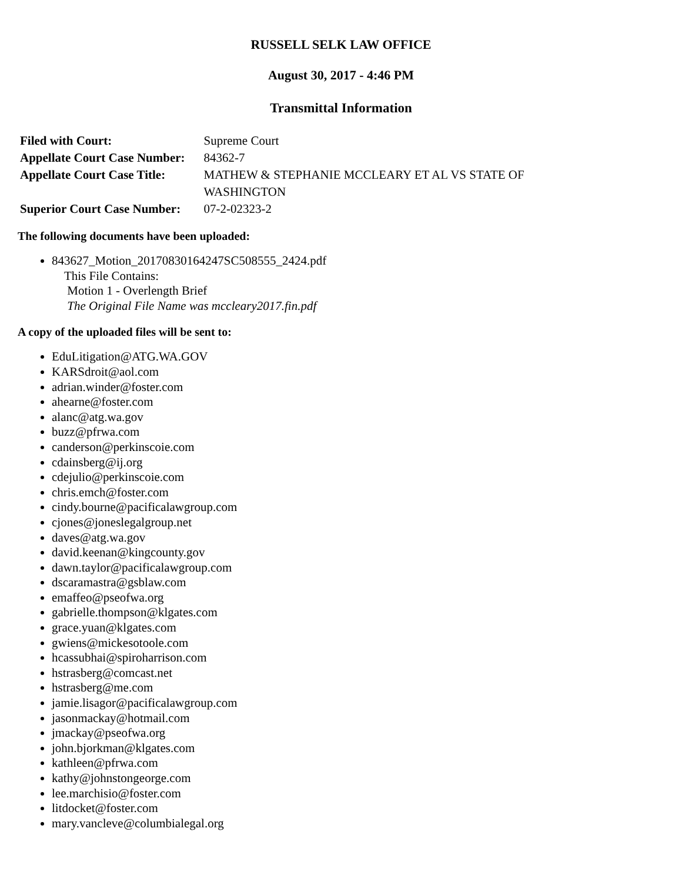RUSSELL SELK LAW OFFICE
August 30, 2017 - 4:46 PM
Transmittal Information
| Filed with Court: | Supreme Court |
| Appellate Court Case Number: | 84362-7 |
| Appellate Court Case Title: | MATHEW & STEPHANIE MCCLEARY ET AL VS STATE OF WASHINGTON |
| Superior Court Case Number: | 07-2-02323-2 |
The following documents have been uploaded:
843627_Motion_20170830164247SC508555_2424.pdf
This File Contains:
Motion 1 - Overlength Brief
The Original File Name was mccleary2017.fin.pdf
A copy of the uploaded files will be sent to:
EduLitigation@ATG.WA.GOV
KARSdroit@aol.com
adrian.winder@foster.com
ahearne@foster.com
alanc@atg.wa.gov
buzz@pfrwa.com
canderson@perkinscoie.com
cdainsberg@ij.org
cdejulio@perkinscoie.com
chris.emch@foster.com
cindy.bourne@pacificalawgroup.com
cjones@joneslegalgroup.net
daves@atg.wa.gov
david.keenan@kingcounty.gov
dawn.taylor@pacificalawgroup.com
dscaramastra@gsblaw.com
emaffeo@pseofwa.org
gabrielle.thompson@klgates.com
grace.yuan@klgates.com
gwiens@mickesotoole.com
hcassubhai@spiroharrison.com
hstrasberg@comcast.net
hstrasberg@me.com
jamie.lisagor@pacificalawgroup.com
jasonmackay@hotmail.com
jmackay@pseofwa.org
john.bjorkman@klgates.com
kathleen@pfrwa.com
kathy@johnstongeorge.com
lee.marchisio@foster.com
litdocket@foster.com
mary.vancleve@columbialegal.org